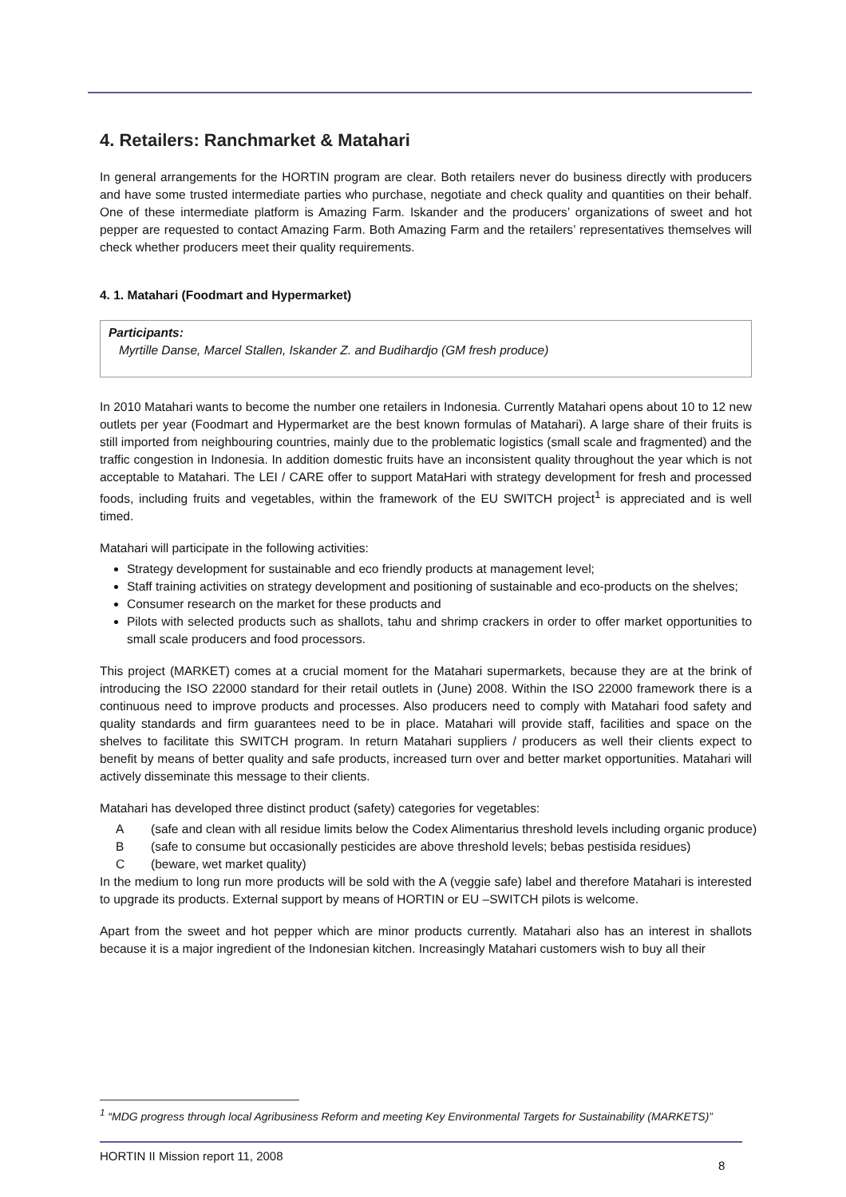4. Retailers: Ranchmarket & Matahari
In general arrangements for the HORTIN program are clear. Both retailers never do business directly with producers and have some trusted intermediate parties who purchase, negotiate and check quality and quantities on their behalf. One of these intermediate platform is Amazing Farm. Iskander and the producers’ organizations of sweet and hot pepper are requested to contact Amazing Farm. Both Amazing Farm and the retailers’ representatives themselves will check whether producers meet their quality requirements.
4. 1. Matahari (Foodmart and Hypermarket)
Participants:
Myrtille Danse, Marcel Stallen, Iskander Z. and Budihardjo (GM fresh produce)
In 2010 Matahari wants to become the number one retailers in Indonesia. Currently Matahari opens about 10 to 12 new outlets per year (Foodmart and Hypermarket are the best known formulas of Matahari). A large share of their fruits is still imported from neighbouring countries, mainly due to the problematic logistics (small scale and fragmented) and the traffic congestion in Indonesia. In addition domestic fruits have an inconsistent quality throughout the year which is not acceptable to Matahari. The LEI / CARE offer to support MataHari with strategy development for fresh and processed foods, including fruits and vegetables, within the framework of the EU SWITCH project<sup>1</sup> is appreciated and is well timed.
Matahari will participate in the following activities:
Strategy development for sustainable and eco friendly products at management level;
Staff training activities on strategy development and positioning of sustainable and eco-products on the shelves;
Consumer research on the market for these products and
Pilots with selected products such as shallots, tahu and shrimp crackers in order to offer market opportunities to small scale producers and food processors.
This project (MARKET) comes at a crucial moment for the Matahari supermarkets, because they are at the brink of introducing the ISO 22000 standard for their retail outlets in (June) 2008. Within the ISO 22000 framework there is a continuous need to improve products and processes. Also producers need to comply with Matahari food safety and quality standards and firm guarantees need to be in place. Matahari will provide staff, facilities and space on the shelves to facilitate this SWITCH program. In return Matahari suppliers / producers as well their clients expect to benefit by means of better quality and safe products, increased turn over and better market opportunities. Matahari will actively disseminate this message to their clients.
Matahari has developed three distinct product (safety) categories for vegetables:
A (safe and clean with all residue limits below the Codex Alimentarius threshold levels including organic produce)
B (safe to consume but occasionally pesticides are above threshold levels; bebas pestisida residues)
C (beware, wet market quality)
In the medium to long run more products will be sold with the A (veggie safe) label and therefore Matahari is interested to upgrade its products. External support by means of HORTIN or EU –SWITCH pilots is welcome.
Apart from the sweet and hot pepper which are minor products currently. Matahari also has an interest in shallots because it is a major ingredient of the Indonesian kitchen. Increasingly Matahari customers wish to buy all their
<sup>1</sup> “MDG progress through local Agribusiness Reform and meeting Key Environmental Targets for Sustainability (MARKETS)”
HORTIN II Mission report 11, 2008
8